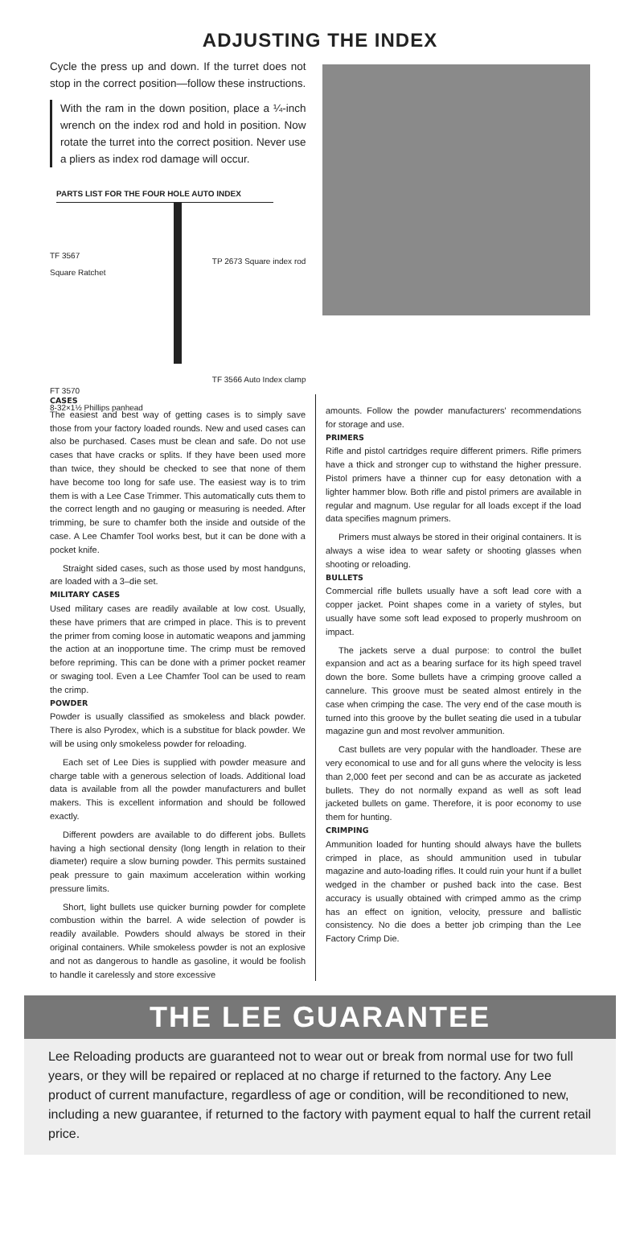ADJUSTING THE INDEX
Cycle the press up and down. If the turret does not stop in the correct position—follow these instructions.
With the ram in the down position, place a ¼-inch wrench on the index rod and hold in position. Now rotate the turret into the correct position. Never use a pliers as index rod damage will occur.
PARTS LIST FOR THE FOUR HOLE AUTO INDEX
TF 3567
Square Ratchet
FT 3570
8-32×1½ Phillips panhead
TP 2673 Square index rod
TF 3566 Auto Index clamp
CASES
The easiest and best way of getting cases is to simply save those from your factory loaded rounds. New and used cases can also be purchased. Cases must be clean and safe. Do not use cases that have cracks or splits. If they have been used more than twice, they should be checked to see that none of them have become too long for safe use. The easiest way is to trim them is with a Lee Case Trimmer. This automatically cuts them to the correct length and no gauging or measuring is needed. After trimming, be sure to chamfer both the inside and outside of the case. A Lee Chamfer Tool works best, but it can be done with a pocket knife.
Straight sided cases, such as those used by most handguns, are loaded with a 3–die set.
MILITARY CASES
Used military cases are readily available at low cost. Usually, these have primers that are crimped in place. This is to prevent the primer from coming loose in automatic weapons and jamming the action at an inopportune time. The crimp must be removed before repriming. This can be done with a primer pocket reamer or swaging tool. Even a Lee Chamfer Tool can be used to ream the crimp.
POWDER
Powder is usually classified as smokeless and black powder. There is also Pyrodex, which is a substitue for black powder. We will be using only smokeless powder for reloading.
Each set of Lee Dies is supplied with powder measure and charge table with a generous selection of loads. Additional load data is available from all the powder manufacturers and bullet makers. This is excellent information and should be followed exactly.
Different powders are available to do different jobs. Bullets having a high sectional density (long length in relation to their diameter) require a slow burning powder. This permits sustained peak pressure to gain maximum acceleration within working pressure limits.
Short, light bullets use quicker burning powder for complete combustion within the barrel. A wide selection of powder is readily available. Powders should always be stored in their original containers. While smokeless powder is not an explosive and not as dangerous to handle as gasoline, it would be foolish to handle it carelessly and store excessive
amounts. Follow the powder manufacturers' recommendations for storage and use.
PRIMERS
Rifle and pistol cartridges require different primers. Rifle primers have a thick and stronger cup to withstand the higher pressure. Pistol primers have a thinner cup for easy detonation with a lighter hammer blow. Both rifle and pistol primers are available in regular and magnum. Use regular for all loads except if the load data specifies magnum primers.
Primers must always be stored in their original containers. It is always a wise idea to wear safety or shooting glasses when shooting or reloading.
BULLETS
Commercial rifle bullets usually have a soft lead core with a copper jacket. Point shapes come in a variety of styles, but usually have some soft lead exposed to properly mushroom on impact.
The jackets serve a dual purpose: to control the bullet expansion and act as a bearing surface for its high speed travel down the bore. Some bullets have a crimping groove called a cannelure. This groove must be seated almost entirely in the case when crimping the case. The very end of the case mouth is turned into this groove by the bullet seating die used in a tubular magazine gun and most revolver ammunition.
Cast bullets are very popular with the handloader. These are very economical to use and for all guns where the velocity is less than 2,000 feet per second and can be as accurate as jacketed bullets. They do not normally expand as well as soft lead jacketed bullets on game. Therefore, it is poor economy to use them for hunting.
CRIMPING
Ammunition loaded for hunting should always have the bullets crimped in place, as should ammunition used in tubular magazine and auto-loading rifles. It could ruin your hunt if a bullet wedged in the chamber or pushed back into the case. Best accuracy is usually obtained with crimped ammo as the crimp has an effect on ignition, velocity, pressure and ballistic consistency. No die does a better job crimping than the Lee Factory Crimp Die.
THE LEE GUARANTEE
Lee Reloading products are guaranteed not to wear out or break from normal use for two full years, or they will be repaired or replaced at no charge if returned to the factory. Any Lee product of current manufacture, regardless of age or condition, will be reconditioned to new, including a new guarantee, if returned to the factory with payment equal to half the current retail price.